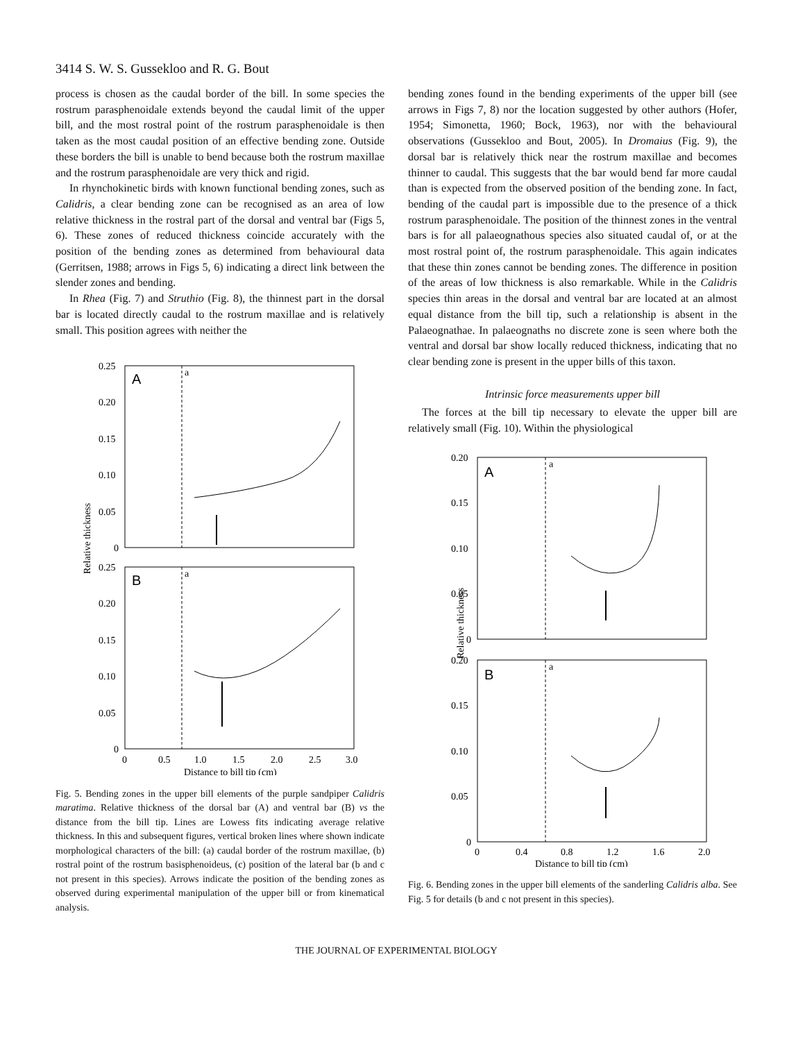3414 S. W. S. Gussekloo and R. G. Bout
process is chosen as the caudal border of the bill. In some species the rostrum parasphenoidale extends beyond the caudal limit of the upper bill, and the most rostral point of the rostrum parasphenoidale is then taken as the most caudal position of an effective bending zone. Outside these borders the bill is unable to bend because both the rostrum maxillae and the rostrum parasphenoidale are very thick and rigid.
In rhynchokinetic birds with known functional bending zones, such as Calidris, a clear bending zone can be recognised as an area of low relative thickness in the rostral part of the dorsal and ventral bar (Figs 5, 6). These zones of reduced thickness coincide accurately with the position of the bending zones as determined from behavioural data (Gerritsen, 1988; arrows in Figs 5, 6) indicating a direct link between the slender zones and bending.
In Rhea (Fig. 7) and Struthio (Fig. 8), the thinnest part in the dorsal bar is located directly caudal to the rostrum maxillae and is relatively small. This position agrees with neither the
Relative thickness
A
B
a
a
0.25
0.20
0.15
0.10
0.05
0
0.25
0.20
0.15
0.10
0.05
0
0
0.5
1.0
1.5
2.0
2.5
3.0
Distance to bill tip (cm)
Fig. 5. Bending zones in the upper bill elements of the purple sandpiper Calidris maratima. Relative thickness of the dorsal bar (A) and ventral bar (B) vs the distance from the bill tip. Lines are Lowess fits indicating average relative thickness. In this and subsequent figures, vertical broken lines where shown indicate morphological characters of the bill: (a) caudal border of the rostrum maxillae, (b) rostral point of the rostrum basisphenoideus, (c) position of the lateral bar (b and c not present in this species). Arrows indicate the position of the bending zones as observed during experimental manipulation of the upper bill or from kinematical analysis.
bending zones found in the bending experiments of the upper bill (see arrows in Figs 7, 8) nor the location suggested by other authors (Hofer, 1954; Simonetta, 1960; Bock, 1963), nor with the behavioural observations (Gussekloo and Bout, 2005). In Dromaius (Fig. 9), the dorsal bar is relatively thick near the rostrum maxillae and becomes thinner to caudal. This suggests that the bar would bend far more caudal than is expected from the observed position of the bending zone. In fact, bending of the caudal part is impossible due to the presence of a thick rostrum parasphenoidale. The position of the thinnest zones in the ventral bars is for all palaeognathous species also situated caudal of, or at the most rostral point of, the rostrum parasphenoidale. This again indicates that these thin zones cannot be bending zones. The difference in position of the areas of low thickness is also remarkable. While in the Calidris species thin areas in the dorsal and ventral bar are located at an almost equal distance from the bill tip, such a relationship is absent in the Palaeognathae. In palaeognaths no discrete zone is seen where both the ventral and dorsal bar show locally reduced thickness, indicating that no clear bending zone is present in the upper bills of this taxon.
Intrinsic force measurements upper bill
The forces at the bill tip necessary to elevate the upper bill are relatively small (Fig. 10). Within the physiological
Relative thickness
A
B
a
a
0.20
0.15
0.10
0.05
0
0.20
0.15
0.10
0.05
0
0
0.4
0.8
1.2
1.6
2.0
Distance to bill tip (cm)
Fig. 6. Bending zones in the upper bill elements of the sanderling Calidris alba. See Fig. 5 for details (b and c not present in this species).
THE JOURNAL OF EXPERIMENTAL BIOLOGY